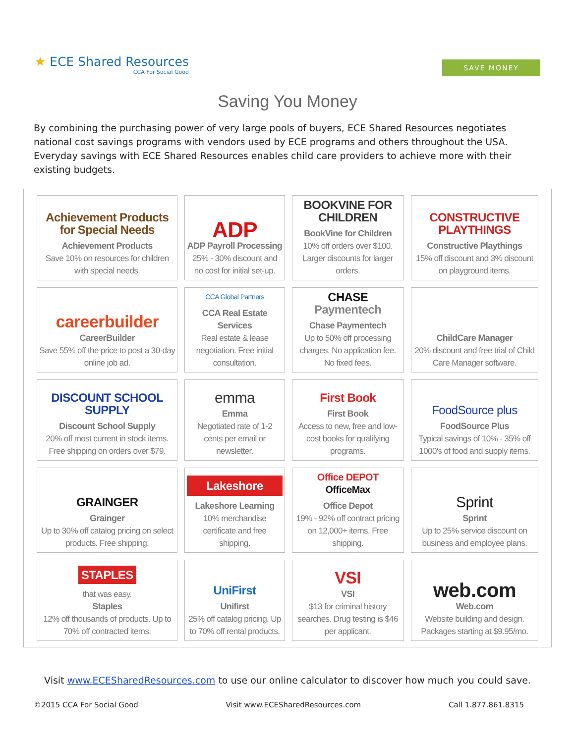★ ECE Shared Resources
CCA For Social Good
SAVE MONEY
Saving You Money
By combining the purchasing power of very large pools of buyers, ECE Shared Resources negotiates national cost savings programs with vendors used by ECE programs and others throughout the USA. Everyday savings with ECE Shared Resources enables child care providers to achieve more with their existing budgets.
| Achievement Products for Special Needs Achievement Products Save 10% on resources for children with special needs. | ADP ADP Payroll Processing 25% - 30% discount and no cost for initial set-up. | BOOKVINE FOR CHILDREN BookVine for Children 10% off orders over $100. Larger discounts for larger orders. | CONSTRUCTIVE PLAYTHINGS Constructive Playthings 15% off discount and 3% discount on playground items. |
| careerbuilder CareerBuilder Save 55% off the price to post a 30-day online job ad. | CCA Global Partners CCA Real Estate Services Real estate & lease negotiation. Free initial consultation. | CHASE Paymentech Chase Paymentech Up to 50% off processing charges. No application fee. No fixed fees. | ChildCare Manager 20% discount and free trial of Child Care Manager software. |
| DISCOUNT SCHOOL SUPPLY Discount School Supply 20% off most current in stock items. Free shipping on orders over $79. | emma Emma Negotiated rate of 1-2 cents per email or newsletter. | First Book First Book Access to new, free and low-cost books for qualifying programs. | FoodSource plus FoodSource Plus Typical savings of 10% - 35% off 1000's of food and supply items. |
| GRAINGER Grainger Up to 30% off catalog pricing on select products. Free shipping. | Lakeshore Lakeshore Learning 10% merchandise certificate and free shipping. | Office DEPOT OfficeMax Office Depot 19% - 92% off contract pricing on 12,000+ items. Free shipping. | Sprint Sprint Up to 25% service discount on business and employee plans. |
| STAPLES that was easy. Staples 12% off thousands of products. Up to 70% off contracted items. | UniFirst Unifirst 25% off catalog pricing. Up to 70% off rental products. | VSI VSI $13 for criminal history searches. Drug testing is $46 per applicant. | web.com Web.com Website building and design. Packages starting at $9.95/mo. |
Visit www.ECESharedResources.com to use our online calculator to discover how much you could save.
©2015 CCA For Social Good Visit www.ECESharedResources.com Call 1.877.861.8315